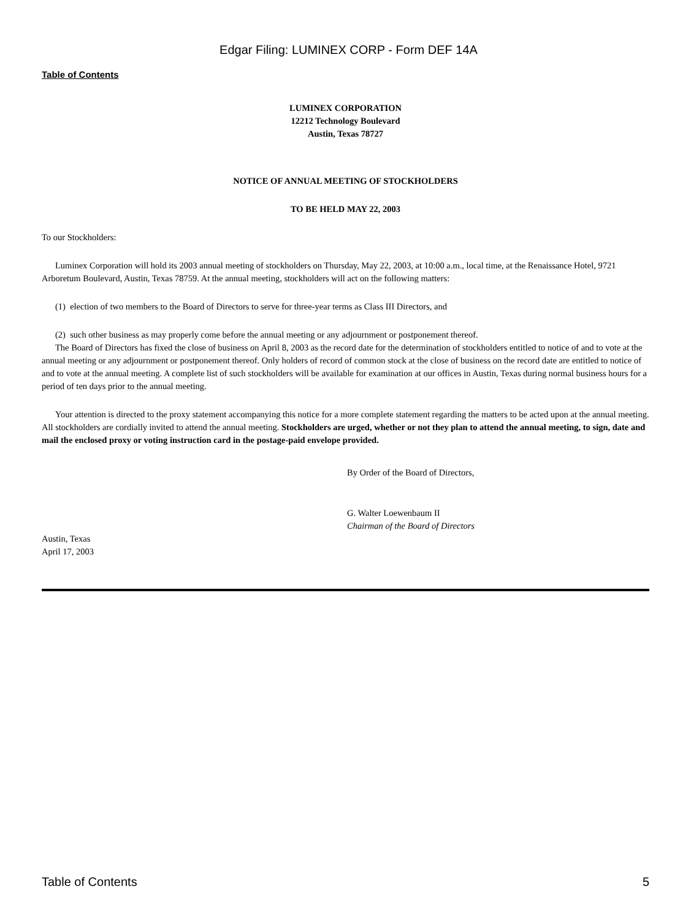Edgar Filing: LUMINEX CORP - Form DEF 14A
Table of Contents
LUMINEX CORPORATION
12212 Technology Boulevard
Austin, Texas 78727
NOTICE OF ANNUAL MEETING OF STOCKHOLDERS
TO BE HELD MAY 22, 2003
To our Stockholders:
Luminex Corporation will hold its 2003 annual meeting of stockholders on Thursday, May 22, 2003, at 10:00 a.m., local time, at the Renaissance Hotel, 9721 Arboretum Boulevard, Austin, Texas 78759. At the annual meeting, stockholders will act on the following matters:
(1) election of two members to the Board of Directors to serve for three-year terms as Class III Directors, and
(2) such other business as may properly come before the annual meeting or any adjournment or postponement thereof.
The Board of Directors has fixed the close of business on April 8, 2003 as the record date for the determination of stockholders entitled to notice of and to vote at the annual meeting or any adjournment or postponement thereof. Only holders of record of common stock at the close of business on the record date are entitled to notice of and to vote at the annual meeting. A complete list of such stockholders will be available for examination at our offices in Austin, Texas during normal business hours for a period of ten days prior to the annual meeting.
Your attention is directed to the proxy statement accompanying this notice for a more complete statement regarding the matters to be acted upon at the annual meeting. All stockholders are cordially invited to attend the annual meeting. Stockholders are urged, whether or not they plan to attend the annual meeting, to sign, date and mail the enclosed proxy or voting instruction card in the postage-paid envelope provided.
By Order of the Board of Directors,
G. Walter Loewenbaum II
Chairman of the Board of Directors
Austin, Texas
April 17, 2003
Table of Contents 5